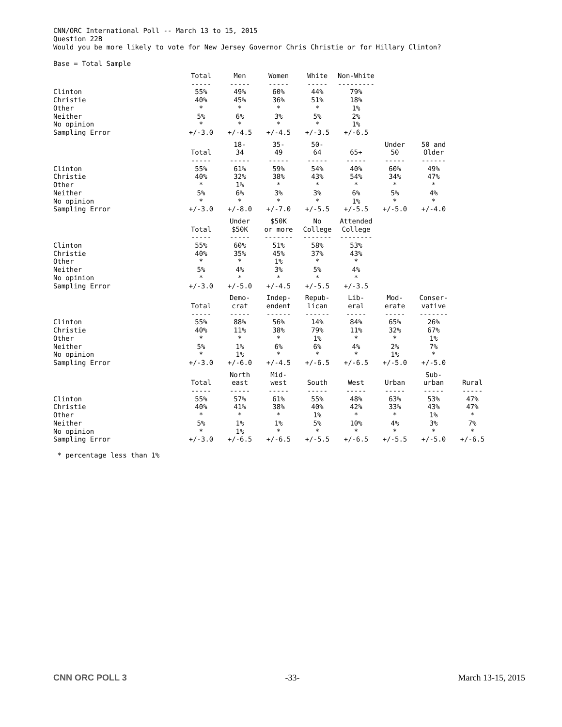CNN/ORC International Poll -- March 13 to 15, 2015 Question 22B Would you be more likely to vote for New Jersey Governor Chris Christie or for Hillary Clinton? Base = Total Sample
| | Total ----- | Men ----- | Women ----- | White ----- | Non-White --------- |
| --- | --- | --- | --- | --- | --- |
| Clinton | 55% | 49% | 60% | 44% | 79% |
| Christie | 40% | 45% | 36% | 51% | 18% |
| Other | * | * | * | * | 1% |
| Neither | 5% | 6% | 3% | 5% | 2% |
| No opinion | * | * | * | * | 1% |
| Sampling Error | +/-3.0 | +/-4.5 | +/-4.5 | +/-3.5 | +/-6.5 |
| | Total ----- | 18- 34 ----- | 35- 49 ----- | 50- 64 ----- | 65+ ----- | Under 50 ----- | 50 and Older ------ |
| --- | --- | --- | --- | --- | --- | --- | --- |
| Clinton | 55% | 61% | 59% | 54% | 40% | 60% | 49% |
| Christie | 40% | 32% | 38% | 43% | 54% | 34% | 47% |
| Other | * | 1% | * | * | * | * | * |
| Neither | 5% | 6% | 3% | 3% | 6% | 5% | 4% |
| No opinion | * | * | * | * | 1% | * | * |
| Sampling Error | +/-3.0 | +/-8.0 | +/-7.0 | +/-5.5 | +/-5.5 | +/-5.0 | +/-4.0 |
| | Total ----- | Under $50K ----- | $50K or more ------- | No College ------- | Attended College -------- |
| --- | --- | --- | --- | --- | --- |
| Clinton | 55% | 60% | 51% | 58% | 53% |
| Christie | 40% | 35% | 45% | 37% | 43% |
| Other | * | * | 1% | * | * |
| Neither | 5% | 4% | 3% | 5% | 4% |
| No opinion | * | * | * | * | * |
| Sampling Error | +/-3.0 | +/-5.0 | +/-4.5 | +/-5.5 | +/-3.5 |
| | Total ----- | Demo- crat ----- | Indep- endent ------ | Repub- lican ------ | Lib- eral ----- | Mod- erate ----- | Conser- vative ------- |
| --- | --- | --- | --- | --- | --- | --- | --- |
| Clinton | 55% | 88% | 56% | 14% | 84% | 65% | 26% |
| Christie | 40% | 11% | 38% | 79% | 11% | 32% | 67% |
| Other | * | * | * | 1% | * | * | 1% |
| Neither | 5% | 1% | 6% | 6% | 4% | 2% | 7% |
| No opinion | * | 1% | * | * | * | 1% | * |
| Sampling Error | +/-3.0 | +/-6.0 | +/-4.5 | +/-6.5 | +/-6.5 | +/-5.0 | +/-5.0 |
| | Total ----- | North east ----- | Mid- west ----- | South ----- | West ----- | Urban ----- | Sub- urban ----- | Rural ----- |
| --- | --- | --- | --- | --- | --- | --- | --- | --- |
| Clinton | 55% | 57% | 61% | 55% | 48% | 63% | 53% | 47% |
| Christie | 40% | 41% | 38% | 40% | 42% | 33% | 43% | 47% |
| Other | * | * | * | 1% | * | * | 1% | * |
| Neither | 5% | 1% | 1% | 5% | 10% | 4% | 3% | 7% |
| No opinion | * | 1% | * | * | * | * | * | * |
| Sampling Error | +/-3.0 | +/-6.5 | +/-6.5 | +/-5.5 | +/-6.5 | +/-5.5 | +/-5.0 | +/-6.5 |
* percentage less than 1%
CNN ORC POLL 3 -33- March 13-15, 2015